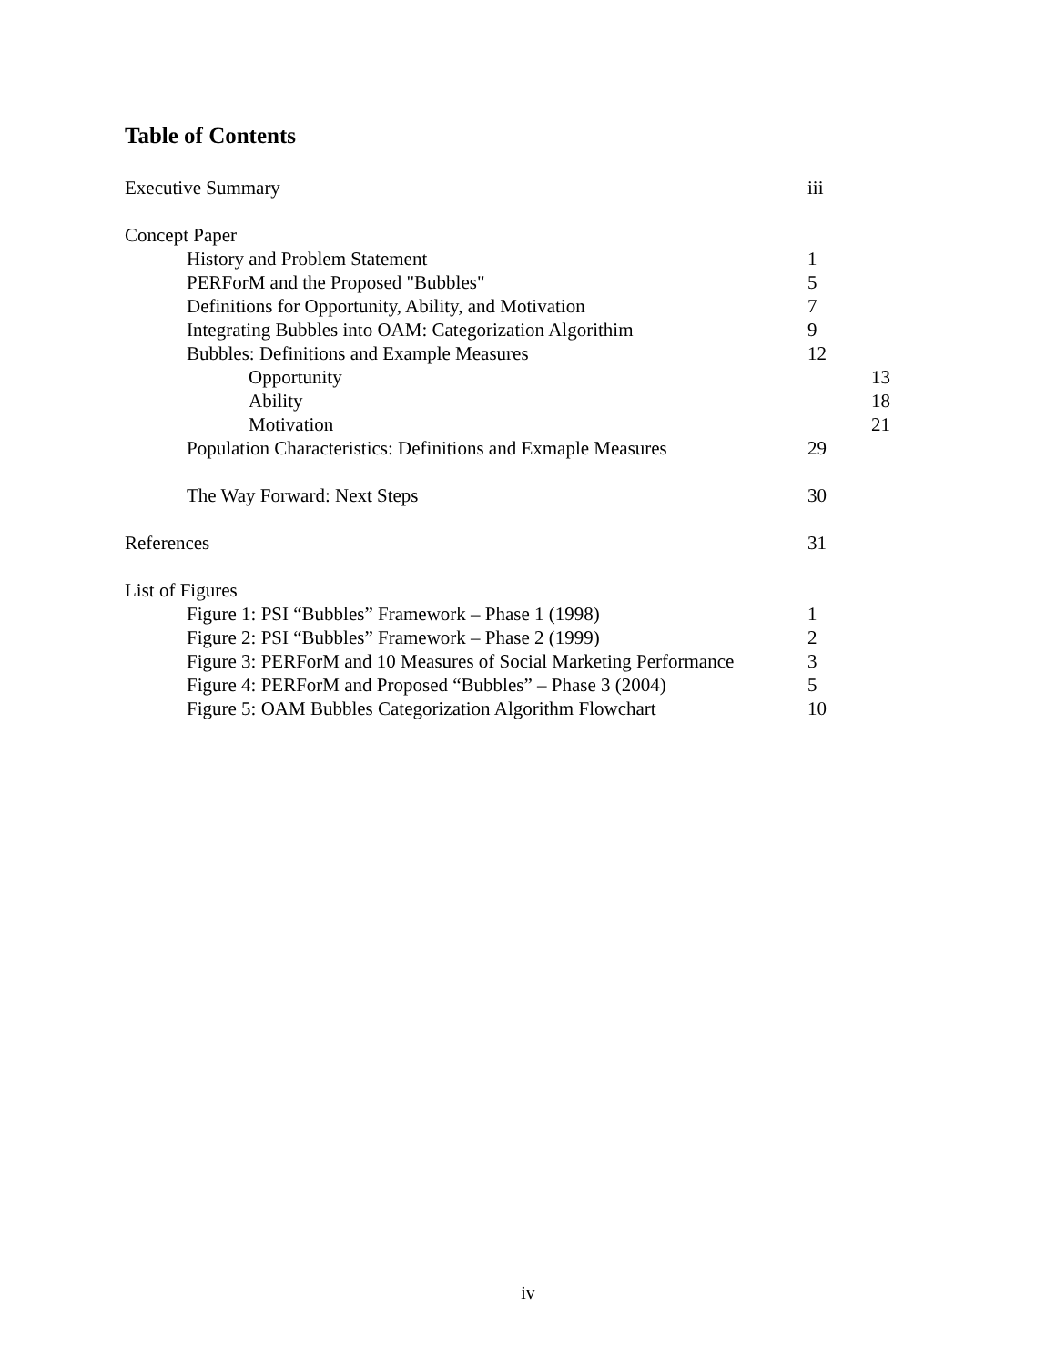Table of Contents
Executive Summary iii
Concept Paper
History and Problem Statement 1
PERForM and the Proposed "Bubbles" 5
Definitions for Opportunity, Ability, and Motivation 7
Integrating Bubbles into OAM: Categorization Algorithim 9
Bubbles: Definitions and Example Measures 12
Opportunity 13
Ability 18
Motivation 21
Population Characteristics: Definitions and Exmaple Measures 29
The Way Forward: Next Steps 30
References 31
List of Figures
Figure 1: PSI “Bubbles” Framework – Phase 1 (1998) 1
Figure 2: PSI “Bubbles” Framework – Phase 2 (1999) 2
Figure 3: PERForM and 10 Measures of Social Marketing Performance 3
Figure 4: PERForM and Proposed “Bubbles” – Phase 3 (2004) 5
Figure 5: OAM Bubbles Categorization Algorithm Flowchart 10
iv